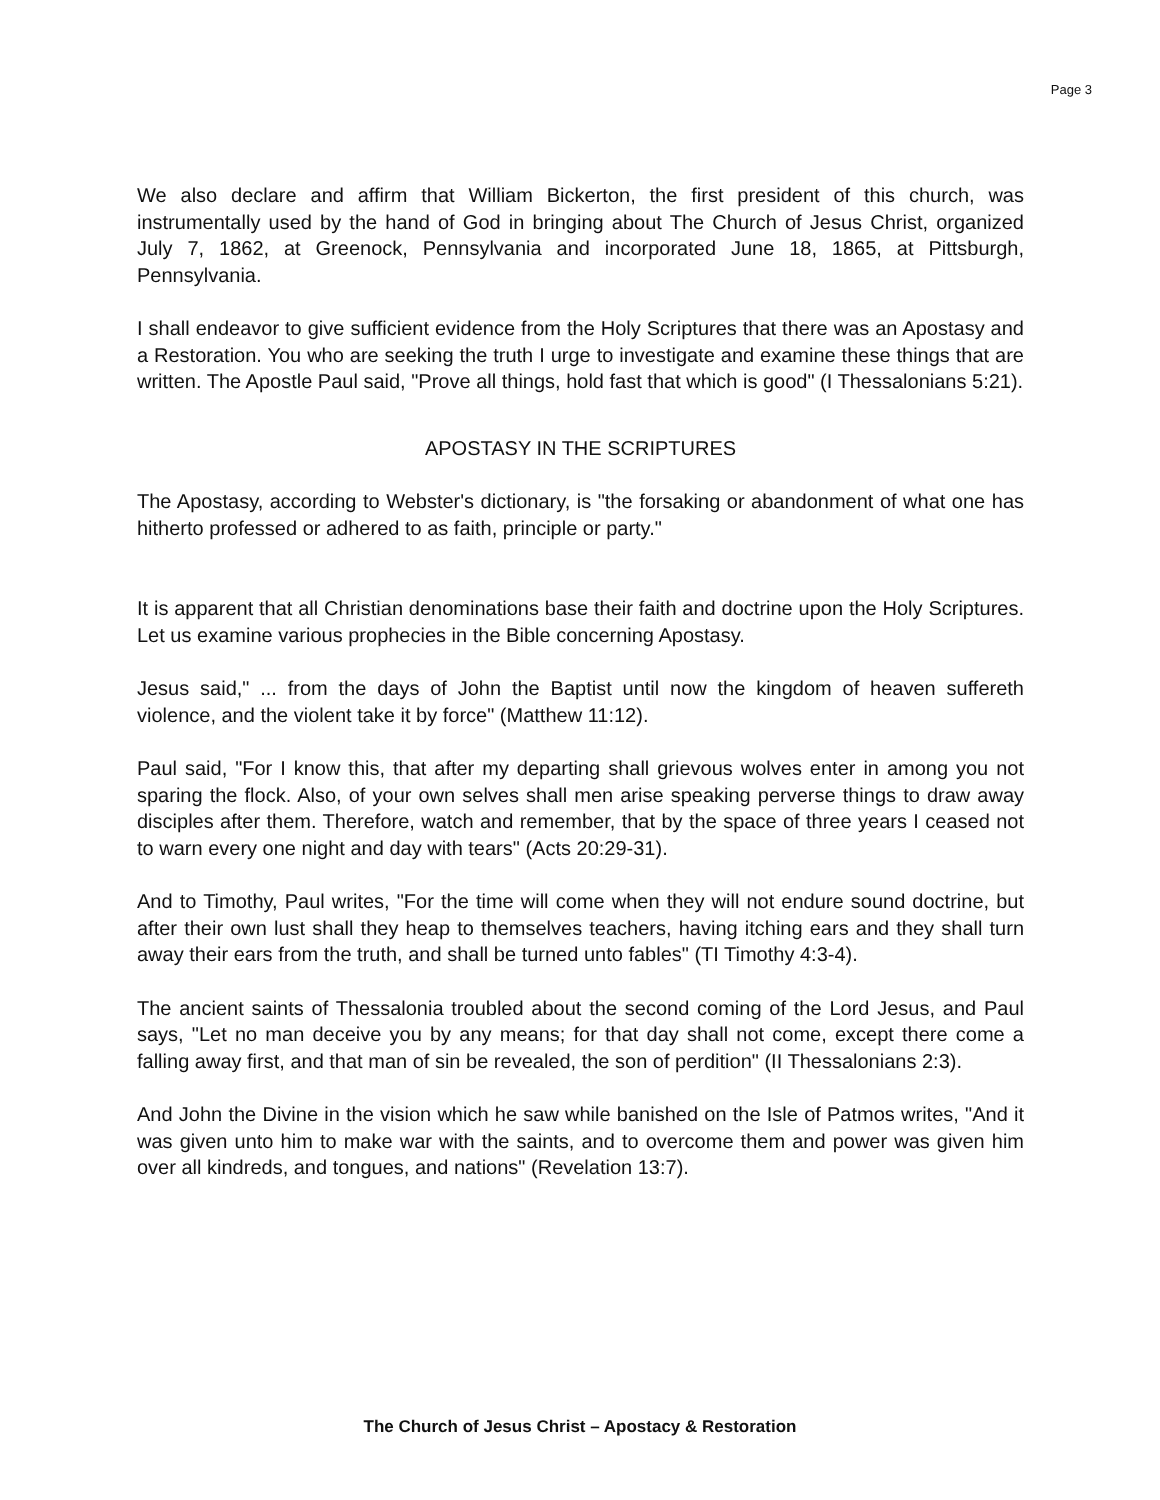Page 3
We also declare and affirm that William Bickerton, the first president of this church, was instrumentally used by the hand of God in bringing about The Church of Jesus Christ, organized July 7, 1862, at Greenock, Pennsylvania and incorporated June 18, 1865, at Pittsburgh, Pennsylvania.
I shall endeavor to give sufficient evidence from the Holy Scriptures that there was an Apostasy and a Restoration. You who are seeking the truth I urge to investigate and examine these things that are written. The Apostle Paul said, "Prove all things, hold fast that which is good" (I Thessalonians 5:21).
APOSTASY IN THE SCRIPTURES
The Apostasy, according to Webster's dictionary, is "the forsaking or abandonment of what one has hitherto professed or adhered to as faith, principle or party."
It is apparent that all Christian denominations base their faith and doctrine upon the Holy Scriptures. Let us examine various prophecies in the Bible concerning Apostasy.
Jesus said," ... from the days of John the Baptist until now the kingdom of heaven suffereth violence, and the violent take it by force" (Matthew 11:12).
Paul said, "For I know this, that after my departing shall grievous wolves enter in among you not sparing the flock. Also, of your own selves shall men arise speaking perverse things to draw away disciples after them. Therefore, watch and remember, that by the space of three years I ceased not to warn every one night and day with tears" (Acts 20:29-31).
And to Timothy, Paul writes, "For the time will come when they will not endure sound doctrine, but after their own lust shall they heap to themselves teachers, having itching ears and they shall turn away their ears from the truth, and shall be turned unto fables" (TI Timothy 4:3-4).
The ancient saints of Thessalonia troubled about the second coming of the Lord Jesus, and Paul says, "Let no man deceive you by any means; for that day shall not come, except there come a falling away first, and that man of sin be revealed, the son of perdition" (II Thessalonians 2:3).
And John the Divine in the vision which he saw while banished on the Isle of Patmos writes, "And it was given unto him to make war with the saints, and to overcome them and power was given him over all kindreds, and tongues, and nations" (Revelation 13:7).
The Church of Jesus Christ – Apostacy & Restoration